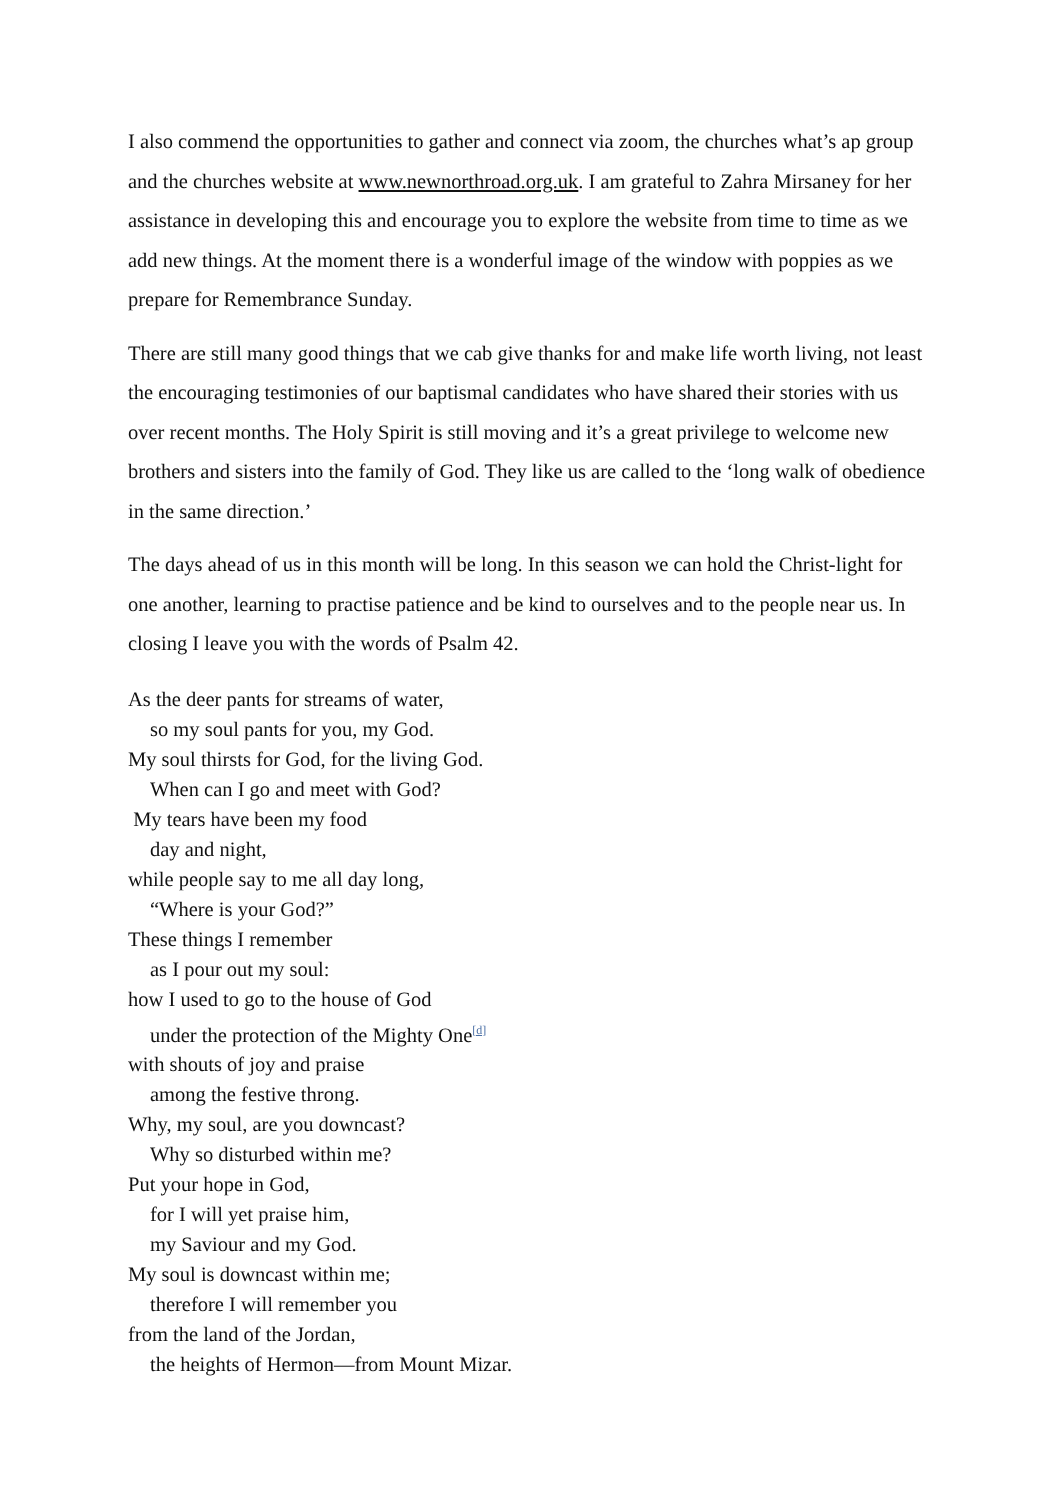I also commend the opportunities to gather and connect via zoom, the churches what’s ap group and the churches website at www.newnorthroad.org.uk. I am grateful to Zahra Mirsaney for her assistance in developing this and encourage you to explore the website from time to time as we add new things. At the moment there is a wonderful image of the window with poppies as we prepare for Remembrance Sunday.
There are still many good things that we cab give thanks for and make life worth living, not least the encouraging testimonies of our baptismal candidates who have shared their stories with us over recent months. The Holy Spirit is still moving and it’s a great privilege to welcome new brothers and sisters into the family of God. They like us are called to the ‘long walk of obedience in the same direction.’
The days ahead of us in this month will be long. In this season we can hold the Christ-light for one another, learning to practise patience and be kind to ourselves and to the people near us. In closing I leave you with the words of Psalm 42.
As the deer pants for streams of water,
so my soul pants for you, my God.
My soul thirsts for God, for the living God.
When can I go and meet with God?
My tears have been my food
day and night,
while people say to me all day long,
“Where is your God?”
These things I remember
as I pour out my soul:
how I used to go to the house of God
under the protection of the Mighty One<sup>[d]</sup>
with shouts of joy and praise
among the festive throng.
Why, my soul, are you downcast?
Why so disturbed within me?
Put your hope in God,
for I will yet praise him,
my Saviour and my God.
My soul is downcast within me;
therefore I will remember you
from the land of the Jordan,
the heights of Hermon—from Mount Mizar.